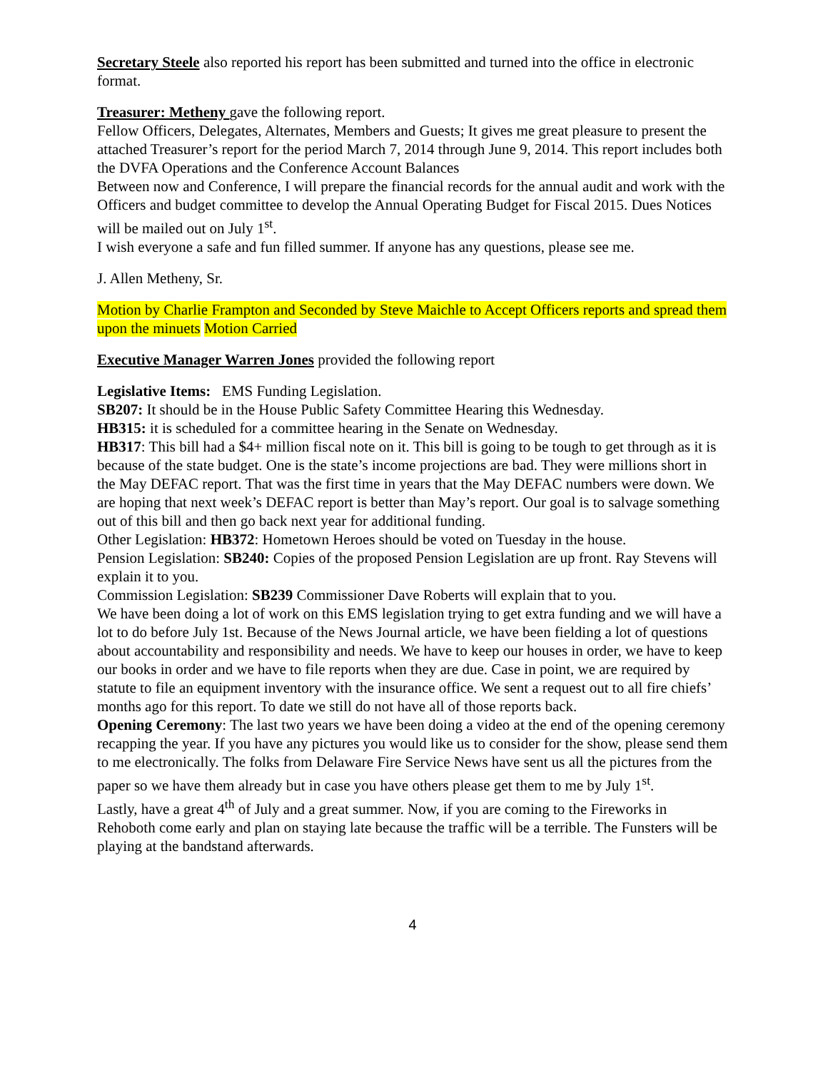Secretary Steele also reported his report has been submitted and turned into the office in electronic format.
Treasurer: Metheny gave the following report.
Fellow Officers, Delegates, Alternates, Members and Guests; It gives me great pleasure to present the attached Treasurer’s report for the period March 7, 2014 through June 9, 2014. This report includes both the DVFA Operations and the Conference Account Balances
Between now and Conference, I will prepare the financial records for the annual audit and work with the Officers and budget committee to develop the Annual Operating Budget for Fiscal 2015. Dues Notices will be mailed out on July 1<sup>st</sup>.
I wish everyone a safe and fun filled summer. If anyone has any questions, please see me.
J. Allen Metheny, Sr.
Motion by Charlie Frampton and Seconded by Steve Maichle to Accept Officers reports and spread them upon the minuets Motion Carried
Executive Manager Warren Jones provided the following report
Legislative Items: EMS Funding Legislation.
SB207: It should be in the House Public Safety Committee Hearing this Wednesday.
HB315: it is scheduled for a committee hearing in the Senate on Wednesday.
HB317: This bill had a $4+ million fiscal note on it. This bill is going to be tough to get through as it is because of the state budget. One is the state’s income projections are bad. They were millions short in the May DEFAC report. That was the first time in years that the May DEFAC numbers were down. We are hoping that next week’s DEFAC report is better than May’s report. Our goal is to salvage something out of this bill and then go back next year for additional funding.
Other Legislation: HB372: Hometown Heroes should be voted on Tuesday in the house.
Pension Legislation: SB240: Copies of the proposed Pension Legislation are up front. Ray Stevens will explain it to you.
Commission Legislation: SB239 Commissioner Dave Roberts will explain that to you.
We have been doing a lot of work on this EMS legislation trying to get extra funding and we will have a lot to do before July 1st. Because of the News Journal article, we have been fielding a lot of questions about accountability and responsibility and needs. We have to keep our houses in order, we have to keep our books in order and we have to file reports when they are due. Case in point, we are required by statute to file an equipment inventory with the insurance office. We sent a request out to all fire chiefs’ months ago for this report. To date we still do not have all of those reports back.
Opening Ceremony: The last two years we have been doing a video at the end of the opening ceremony recapping the year. If you have any pictures you would like us to consider for the show, please send them to me electronically. The folks from Delaware Fire Service News have sent us all the pictures from the paper so we have them already but in case you have others please get them to me by July 1<sup>st</sup>.
Lastly, have a great 4<sup>th</sup> of July and a great summer. Now, if you are coming to the Fireworks in Rehoboth come early and plan on staying late because the traffic will be a terrible. The Funsters will be playing at the bandstand afterwards.
4